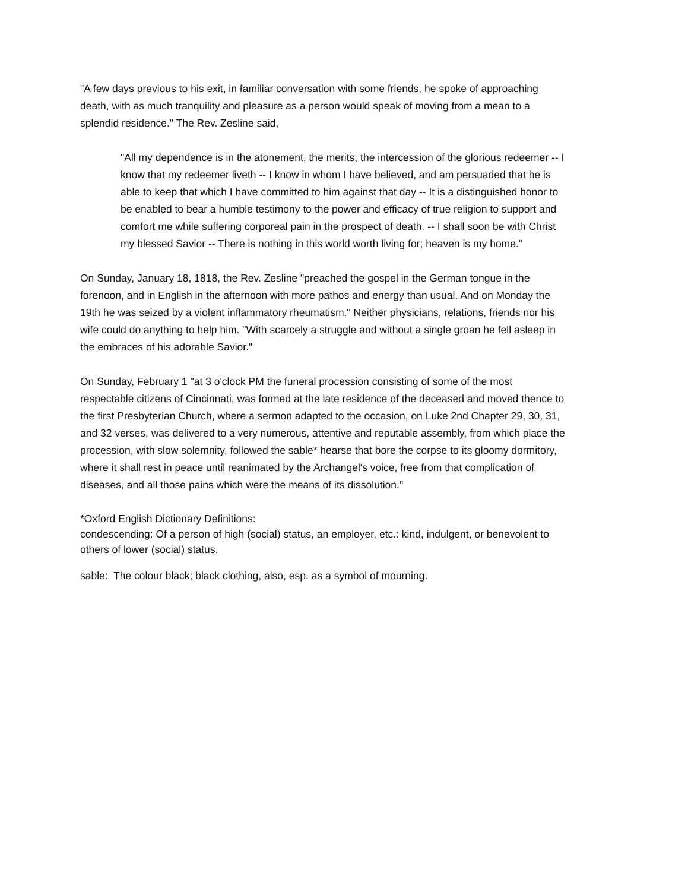"A few days previous to his exit, in familiar conversation with some friends, he spoke of approaching death, with as much tranquility and pleasure as a person would speak of moving from a mean to a splendid residence." The Rev. Zesline said,
"All my dependence is in the atonement, the merits, the intercession of the glorious redeemer -- I know that my redeemer liveth -- I know in whom I have believed, and am persuaded that he is able to keep that which I have committed to him against that day -- It is a distinguished honor to be enabled to bear a humble testimony to the power and efficacy of true religion to support and comfort me while suffering corporeal pain in the prospect of death. -- I shall soon be with Christ my blessed Savior -- There is nothing in this world worth living for; heaven is my home."
On Sunday, January 18, 1818, the Rev. Zesline "preached the gospel in the German tongue in the forenoon, and in English in the afternoon with more pathos and energy than usual. And on Monday the 19th he was seized by a violent inflammatory rheumatism." Neither physicians, relations, friends nor his wife could do anything to help him. "With scarcely a struggle and without a single groan he fell asleep in the embraces of his adorable Savior."
On Sunday, February 1 "at 3 o'clock PM the funeral procession consisting of some of the most respectable citizens of Cincinnati, was formed at the late residence of the deceased and moved thence to the first Presbyterian Church, where a sermon adapted to the occasion, on Luke 2nd Chapter 29, 30, 31, and 32 verses, was delivered to a very numerous, attentive and reputable assembly, from which place the procession, with slow solemnity, followed the sable* hearse that bore the corpse to its gloomy dormitory, where it shall rest in peace until reanimated by the Archangel's voice, free from that complication of diseases, and all those pains which were the means of its dissolution."
*Oxford English Dictionary Definitions:
condescending: Of a person of high (social) status, an employer, etc.: kind, indulgent, or benevolent to others of lower (social) status.
sable: The colour black; black clothing, also, esp. as a symbol of mourning.